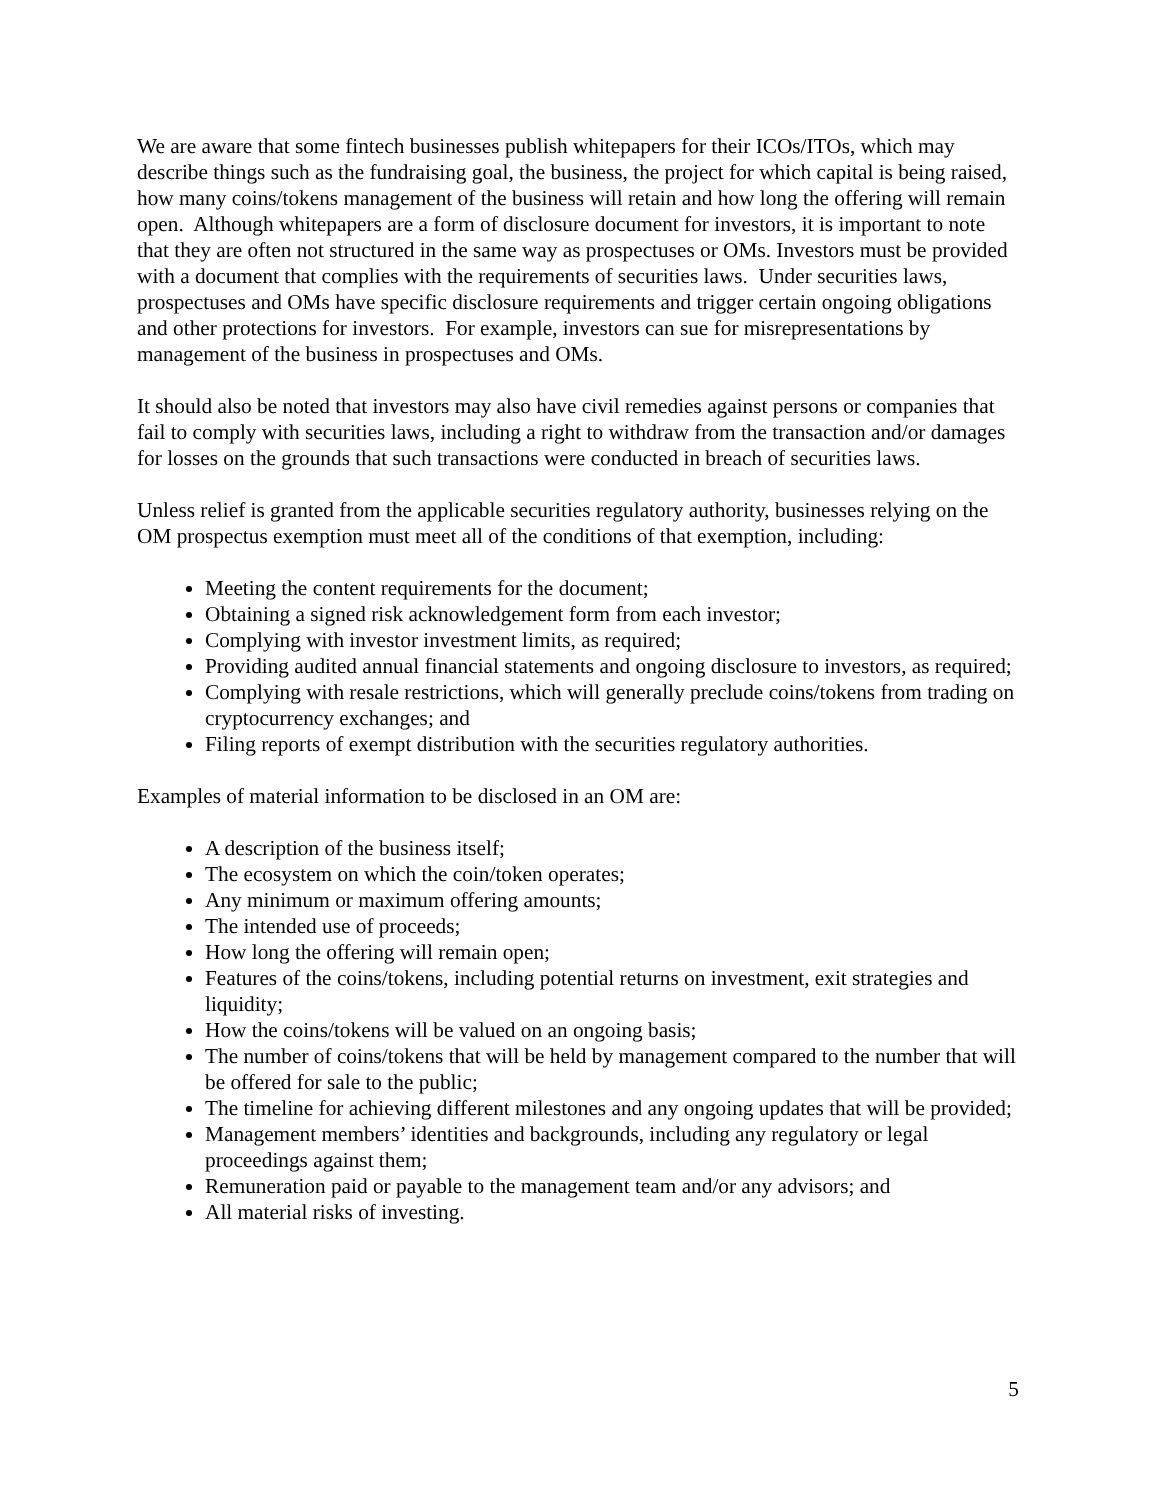We are aware that some fintech businesses publish whitepapers for their ICOs/ITOs, which may describe things such as the fundraising goal, the business, the project for which capital is being raised, how many coins/tokens management of the business will retain and how long the offering will remain open. Although whitepapers are a form of disclosure document for investors, it is important to note that they are often not structured in the same way as prospectuses or OMs. Investors must be provided with a document that complies with the requirements of securities laws. Under securities laws, prospectuses and OMs have specific disclosure requirements and trigger certain ongoing obligations and other protections for investors. For example, investors can sue for misrepresentations by management of the business in prospectuses and OMs.
It should also be noted that investors may also have civil remedies against persons or companies that fail to comply with securities laws, including a right to withdraw from the transaction and/or damages for losses on the grounds that such transactions were conducted in breach of securities laws.
Unless relief is granted from the applicable securities regulatory authority, businesses relying on the OM prospectus exemption must meet all of the conditions of that exemption, including:
Meeting the content requirements for the document;
Obtaining a signed risk acknowledgement form from each investor;
Complying with investor investment limits, as required;
Providing audited annual financial statements and ongoing disclosure to investors, as required;
Complying with resale restrictions, which will generally preclude coins/tokens from trading on cryptocurrency exchanges; and
Filing reports of exempt distribution with the securities regulatory authorities.
Examples of material information to be disclosed in an OM are:
A description of the business itself;
The ecosystem on which the coin/token operates;
Any minimum or maximum offering amounts;
The intended use of proceeds;
How long the offering will remain open;
Features of the coins/tokens, including potential returns on investment, exit strategies and liquidity;
How the coins/tokens will be valued on an ongoing basis;
The number of coins/tokens that will be held by management compared to the number that will be offered for sale to the public;
The timeline for achieving different milestones and any ongoing updates that will be provided;
Management members’ identities and backgrounds, including any regulatory or legal proceedings against them;
Remuneration paid or payable to the management team and/or any advisors; and
All material risks of investing.
5